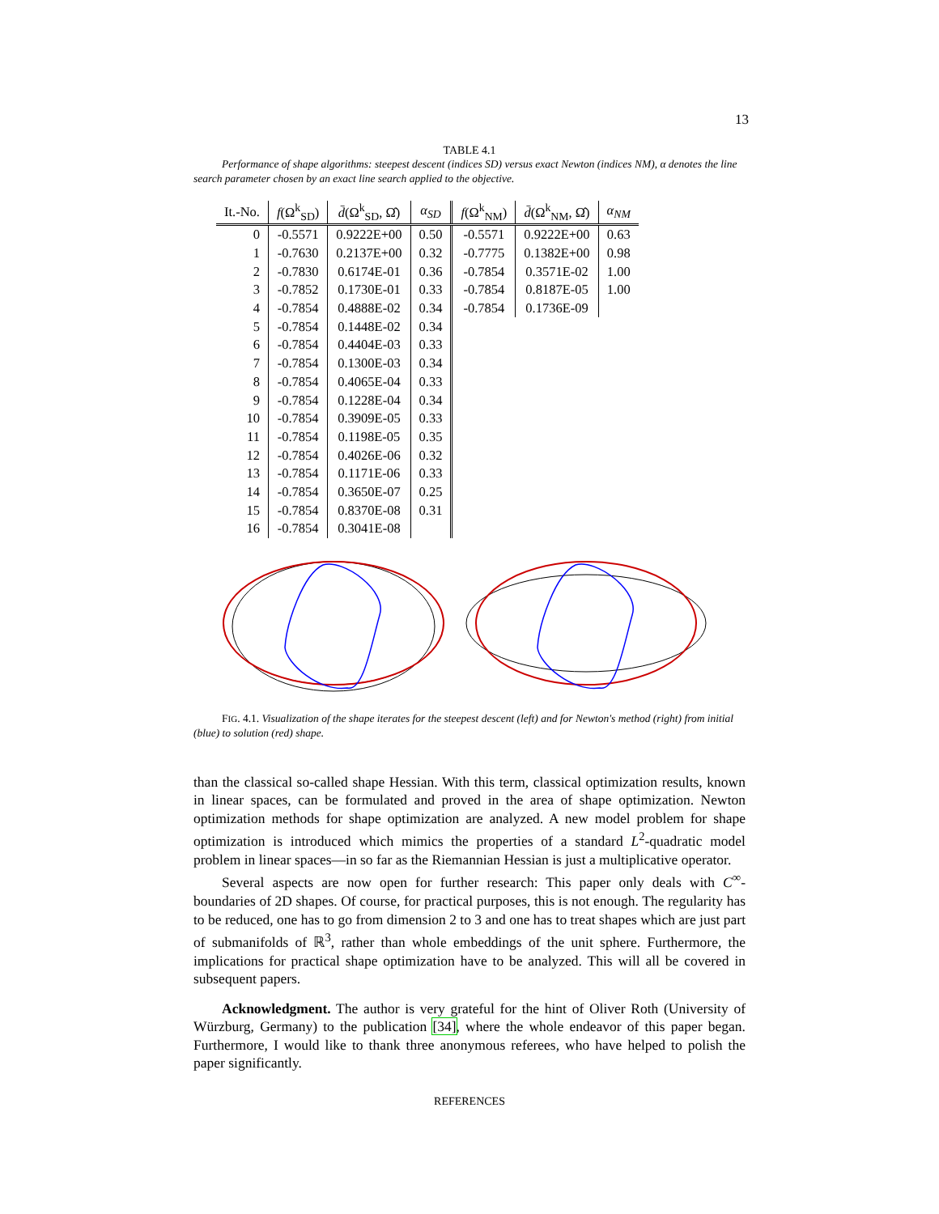13
TABLE 4.1
Performance of shape algorithms: steepest descent (indices SD) versus exact Newton (indices NM), α denotes the line search parameter chosen by an exact line search applied to the objective.
| It.-No. | f (Ω<sup>k</sup><sub>SD</sub>) | d̄ (Ω<sup>k</sup><sub>SD</sub>, Ω̂) | α<sub>SD</sub> | f (Ω<sup>k</sup><sub>NM</sub>) | d̄ (Ω<sup>k</sup><sub>NM</sub>, Ω̂) | α<sub>NM</sub> |
| --- | --- | --- | --- | --- | --- | --- |
| 0 | -0.5571 | 0.9222E+00 | 0.50 | -0.5571 | 0.9222E+00 | 0.63 |
| 1 | -0.7630 | 0.2137E+00 | 0.32 | -0.7775 | 0.1382E+00 | 0.98 |
| 2 | -0.7830 | 0.6174E-01 | 0.36 | -0.7854 | 0.3571E-02 | 1.00 |
| 3 | -0.7852 | 0.1730E-01 | 0.33 | -0.7854 | 0.8187E-05 | 1.00 |
| 4 | -0.7854 | 0.4888E-02 | 0.34 | -0.7854 | 0.1736E-09 | |
| 5 | -0.7854 | 0.1448E-02 | 0.34 | | | |
| 6 | -0.7854 | 0.4404E-03 | 0.33 | | | |
| 7 | -0.7854 | 0.1300E-03 | 0.34 | | | |
| 8 | -0.7854 | 0.4065E-04 | 0.33 | | | |
| 9 | -0.7854 | 0.1228E-04 | 0.34 | | | |
| 10 | -0.7854 | 0.3909E-05 | 0.33 | | | |
| 11 | -0.7854 | 0.1198E-05 | 0.35 | | | |
| 12 | -0.7854 | 0.4026E-06 | 0.32 | | | |
| 13 | -0.7854 | 0.1171E-06 | 0.33 | | | |
| 14 | -0.7854 | 0.3650E-07 | 0.25 | | | |
| 15 | -0.7854 | 0.8370E-08 | 0.31 | | | |
| 16 | -0.7854 | 0.3041E-08 | | | | |
FIG. 4.1. Visualization of the shape iterates for the steepest descent (left) and for Newton's method (right) from initial (blue) to solution (red) shape.
than the classical so-called shape Hessian. With this term, classical optimization results, known in linear spaces, can be formulated and proved in the area of shape optimization. Newton optimization methods for shape optimization are analyzed. A new model problem for shape optimization is introduced which mimics the properties of a standard L<sup>2</sup>-quadratic model problem in linear spaces—in so far as the Riemannian Hessian is just a multiplicative operator.
Several aspects are now open for further research: This paper only deals with C<sup>∞</sup>-boundaries of 2D shapes. Of course, for practical purposes, this is not enough. The regularity has to be reduced, one has to go from dimension 2 to 3 and one has to treat shapes which are just part of submanifolds of ℝ<sup>3</sup>, rather than whole embeddings of the unit sphere. Furthermore, the implications for practical shape optimization have to be analyzed. This will all be covered in subsequent papers.
Acknowledgment. The author is very grateful for the hint of Oliver Roth (University of Würzburg, Germany) to the publication [34], where the whole endeavor of this paper began. Furthermore, I would like to thank three anonymous referees, who have helped to polish the paper significantly.
REFERENCES